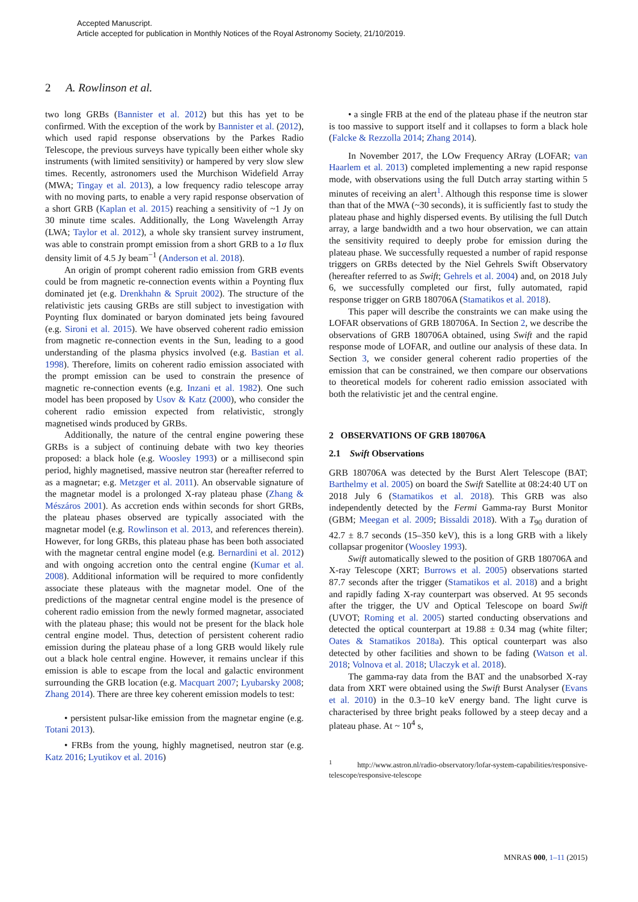Accepted Manuscript.
Article accepted for publication in Monthly Notices of the Royal Astronomy Society, 21/10/2019.
2 A. Rowlinson et al.
two long GRBs (Bannister et al. 2012) but this has yet to be confirmed. With the exception of the work by Bannister et al. (2012), which used rapid response observations by the Parkes Radio Telescope, the previous surveys have typically been either whole sky instruments (with limited sensitivity) or hampered by very slow slew times. Recently, astronomers used the Murchison Widefield Array (MWA; Tingay et al. 2013), a low frequency radio telescope array with no moving parts, to enable a very rapid response observation of a short GRB (Kaplan et al. 2015) reaching a sensitivity of ~1 Jy on 30 minute time scales. Additionally, the Long Wavelength Array (LWA; Taylor et al. 2012), a whole sky transient survey instrument, was able to constrain prompt emission from a short GRB to a 1σ flux density limit of 4.5 Jy beam<sup>−1</sup> (Anderson et al. 2018).
An origin of prompt coherent radio emission from GRB events could be from magnetic re-connection events within a Poynting flux dominated jet (e.g. Drenkhahn & Spruit 2002). The structure of the relativistic jets causing GRBs are still subject to investigation with Poynting flux dominated or baryon dominated jets being favoured (e.g. Sironi et al. 2015). We have observed coherent radio emission from magnetic re-connection events in the Sun, leading to a good understanding of the plasma physics involved (e.g. Bastian et al. 1998). Therefore, limits on coherent radio emission associated with the prompt emission can be used to constrain the presence of magnetic re-connection events (e.g. Inzani et al. 1982). One such model has been proposed by Usov & Katz (2000), who consider the coherent radio emission expected from relativistic, strongly magnetised winds produced by GRBs.
Additionally, the nature of the central engine powering these GRBs is a subject of continuing debate with two key theories proposed: a black hole (e.g. Woosley 1993) or a millisecond spin period, highly magnetised, massive neutron star (hereafter referred to as a magnetar; e.g. Metzger et al. 2011). An observable signature of the magnetar model is a prolonged X-ray plateau phase (Zhang & Mészáros 2001). As accretion ends within seconds for short GRBs, the plateau phases observed are typically associated with the magnetar model (e.g. Rowlinson et al. 2013, and references therein). However, for long GRBs, this plateau phase has been both associated with the magnetar central engine model (e.g. Bernardini et al. 2012) and with ongoing accretion onto the central engine (Kumar et al. 2008). Additional information will be required to more confidently associate these plateaus with the magnetar model. One of the predictions of the magnetar central engine model is the presence of coherent radio emission from the newly formed magnetar, associated with the plateau phase; this would not be present for the black hole central engine model. Thus, detection of persistent coherent radio emission during the plateau phase of a long GRB would likely rule out a black hole central engine. However, it remains unclear if this emission is able to escape from the local and galactic environment surrounding the GRB location (e.g. Macquart 2007; Lyubarsky 2008; Zhang 2014). There are three key coherent emission models to test:
• persistent pulsar-like emission from the magnetar engine (e.g. Totani 2013).
• FRBs from the young, highly magnetised, neutron star (e.g. Katz 2016; Lyutikov et al. 2016)
• a single FRB at the end of the plateau phase if the neutron star is too massive to support itself and it collapses to form a black hole (Falcke & Rezzolla 2014; Zhang 2014).
In November 2017, the LOw Frequency ARray (LOFAR; van Haarlem et al. 2013) completed implementing a new rapid response mode, with observations using the full Dutch array starting within 5 minutes of receiving an alert<sup>1</sup>. Although this response time is slower than that of the MWA (~30 seconds), it is sufficiently fast to study the plateau phase and highly dispersed events. By utilising the full Dutch array, a large bandwidth and a two hour observation, we can attain the sensitivity required to deeply probe for emission during the plateau phase. We successfully requested a number of rapid response triggers on GRBs detected by the Niel Gehrels Swift Observatory (hereafter referred to as Swift; Gehrels et al. 2004) and, on 2018 July 6, we successfully completed our first, fully automated, rapid response trigger on GRB 180706A (Stamatikos et al. 2018).
This paper will describe the constraints we can make using the LOFAR observations of GRB 180706A. In Section 2, we describe the observations of GRB 180706A obtained, using Swift and the rapid response mode of LOFAR, and outline our analysis of these data. In Section 3, we consider general coherent radio properties of the emission that can be constrained, we then compare our observations to theoretical models for coherent radio emission associated with both the relativistic jet and the central engine.
2 OBSERVATIONS OF GRB 180706A
2.1 Swift Observations
GRB 180706A was detected by the Burst Alert Telescope (BAT; Barthelmy et al. 2005) on board the Swift Satellite at 08:24:40 UT on 2018 July 6 (Stamatikos et al. 2018). This GRB was also independently detected by the Fermi Gamma-ray Burst Monitor (GBM; Meegan et al. 2009; Bissaldi 2018). With a T<sub>90</sub> duration of 42.7 ± 8.7 seconds (15–350 keV), this is a long GRB with a likely collapsar progenitor (Woosley 1993).
Swift automatically slewed to the position of GRB 180706A and X-ray Telescope (XRT; Burrows et al. 2005) observations started 87.7 seconds after the trigger (Stamatikos et al. 2018) and a bright and rapidly fading X-ray counterpart was observed. At 95 seconds after the trigger, the UV and Optical Telescope on board Swift (UVOT; Roming et al. 2005) started conducting observations and detected the optical counterpart at 19.88 ± 0.34 mag (white filter; Oates & Stamatikos 2018a). This optical counterpart was also detected by other facilities and shown to be fading (Watson et al. 2018; Volnova et al. 2018; Ulaczyk et al. 2018).
The gamma-ray data from the BAT and the unabsorbed X-ray data from XRT were obtained using the Swift Burst Analyser (Evans et al. 2010) in the 0.3–10 keV energy band. The light curve is characterised by three bright peaks followed by a steep decay and a plateau phase. At ~ 10<sup>4</sup> s,
<sup>1</sup> http://www.astron.nl/radio-observatory/lofar-system-capabilities/responsive-telescope/responsive-telescope
MNRAS 000, 1–11 (2015)